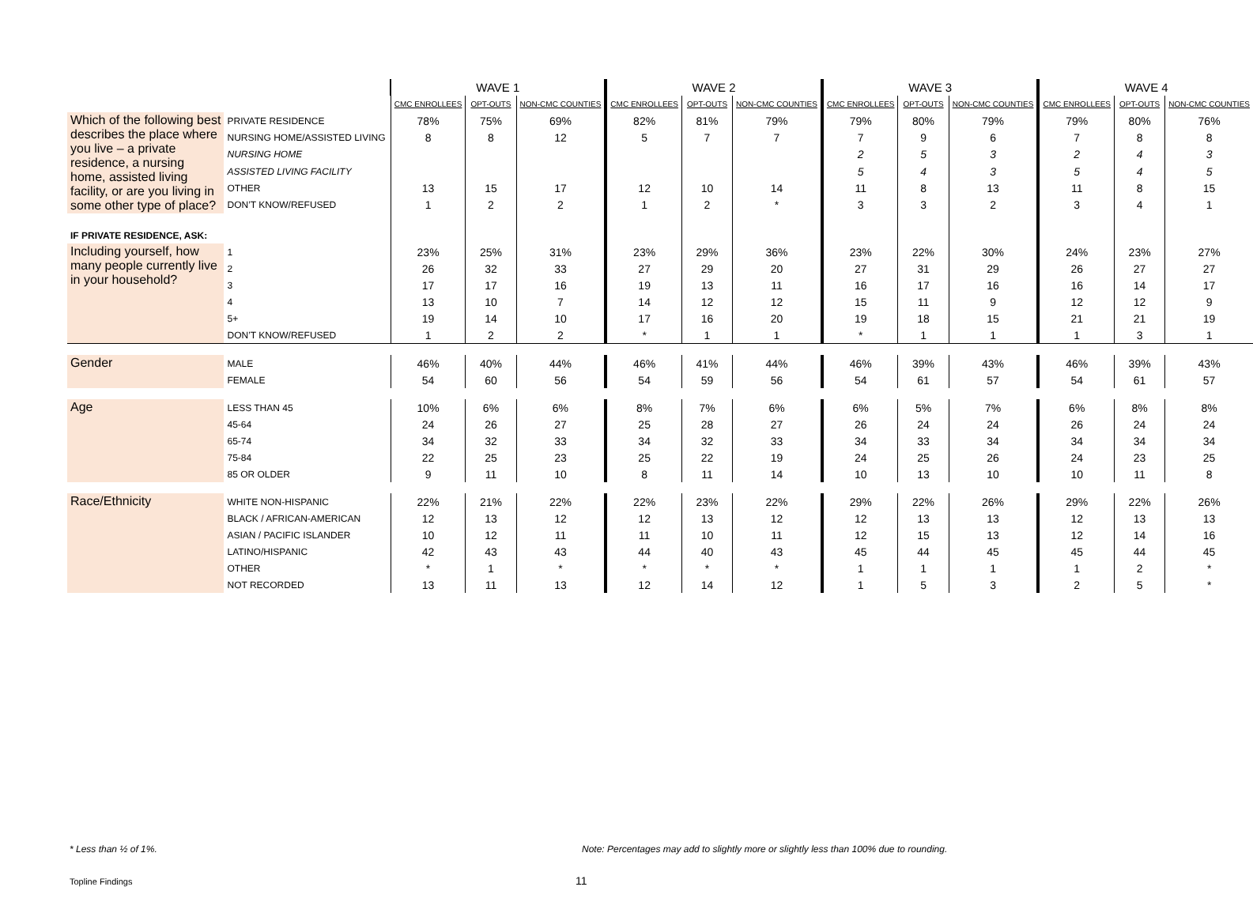| | | WAVE 1 | | | WAVE 2 | | | WAVE 3 | | | WAVE 4 | | |
| --- | --- | --- | --- | --- | --- | --- | --- | --- | --- | --- | --- | --- | --- |
| | | CMC ENROLLEES | OPT-OUTS | NON-CMC COUNTIES | CMC ENROLLEES | OPT-OUTS | NON-CMC COUNTIES | CMC ENROLLEES | OPT-OUTS | NON-CMC COUNTIES | CMC ENROLLEES | OPT-OUTS | NON-CMC COUNTIES |
| Which of the following best describes the place where you live – a private residence, a nursing home, assisted living facility, or are you living in some other type of place? | PRIVATE RESIDENCE | 78% | 75% | 69% | 82% | 81% | 79% | 79% | 80% | 79% | 79% | 80% | 76% |
| | NURSING HOME/ASSISTED LIVING | 8 | 8 | 12 | 5 | 7 | 7 | 7 | 9 | 6 | 7 | 8 | 8 |
| | NURSING HOME | | | | | | | 2 | 5 | 3 | 2 | 4 | 3 |
| | ASSISTED LIVING FACILITY | | | | | | | 5 | 4 | 3 | 5 | 4 | 5 |
| | OTHER | 13 | 15 | 17 | 12 | 10 | 14 | 11 | 8 | 13 | 11 | 8 | 15 |
| | DON’T KNOW/REFUSED | 1 | 2 | 2 | 1 | 2 | * | 3 | 3 | 2 | 3 | 4 | 1 |
| IF PRIVATE RESIDENCE, ASK: | | | | | | | | | | | | | |
| Including yourself, how many people currently live in your household? | 1 | 23% | 25% | 31% | 23% | 29% | 36% | 23% | 22% | 30% | 24% | 23% | 27% |
| | 2 | 26 | 32 | 33 | 27 | 29 | 20 | 27 | 31 | 29 | 26 | 27 | 27 |
| | 3 | 17 | 17 | 16 | 19 | 13 | 11 | 16 | 17 | 16 | 16 | 14 | 17 |
| | 4 | 13 | 10 | 7 | 14 | 12 | 12 | 15 | 11 | 9 | 12 | 12 | 9 |
| | 5+ | 19 | 14 | 10 | 17 | 16 | 20 | 19 | 18 | 15 | 21 | 21 | 19 |
| | DON’T KNOW/REFUSED | 1 | 2 | 2 | * | 1 | 1 | * | 1 | 1 | 1 | 3 | 1 |
| Gender | MALE | 46% | 40% | 44% | 46% | 41% | 44% | 46% | 39% | 43% | 46% | 39% | 43% |
| | FEMALE | 54 | 60 | 56 | 54 | 59 | 56 | 54 | 61 | 57 | 54 | 61 | 57 |
| Age | LESS THAN 45 | 10% | 6% | 6% | 8% | 7% | 6% | 6% | 5% | 7% | 6% | 8% | 8% |
| | 45-64 | 24 | 26 | 27 | 25 | 28 | 27 | 26 | 24 | 24 | 26 | 24 | 24 |
| | 65-74 | 34 | 32 | 33 | 34 | 32 | 33 | 34 | 33 | 34 | 34 | 34 | 34 |
| | 75-84 | 22 | 25 | 23 | 25 | 22 | 19 | 24 | 25 | 26 | 24 | 23 | 25 |
| | 85 OR OLDER | 9 | 11 | 10 | 8 | 11 | 14 | 10 | 13 | 10 | 10 | 11 | 8 |
| Race/Ethnicity | WHITE NON-HISPANIC | 22% | 21% | 22% | 22% | 23% | 22% | 29% | 22% | 26% | 29% | 22% | 26% |
| | BLACK / AFRICAN-AMERICAN | 12 | 13 | 12 | 12 | 13 | 12 | 12 | 13 | 13 | 12 | 13 | 13 |
| | ASIAN / PACIFIC ISLANDER | 10 | 12 | 11 | 11 | 10 | 11 | 12 | 15 | 13 | 12 | 14 | 16 |
| | LATINO/HISPANIC | 42 | 43 | 43 | 44 | 40 | 43 | 45 | 44 | 45 | 45 | 44 | 45 |
| | OTHER | * | 1 | * | * | * | * | 1 | 1 | 1 | 1 | 2 | * |
| | NOT RECORDED | 13 | 11 | 13 | 12 | 14 | 12 | 1 | 5 | 3 | 2 | 5 | * |
* Less than ½ of 1%.
Note: Percentages may add to slightly more or slightly less than 100% due to rounding.
Topline Findings 11